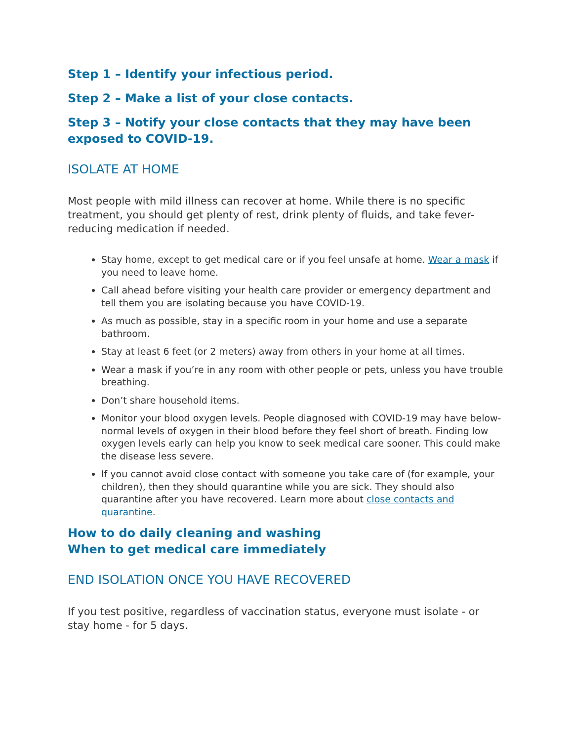Step 1 – Identify your infectious period.
Step 2 – Make a list of your close contacts.
Step 3 – Notify your close contacts that they may have been exposed to COVID-19.
ISOLATE AT HOME
Most people with mild illness can recover at home. While there is no specific treatment, you should get plenty of rest, drink plenty of fluids, and take fever-reducing medication if needed.
Stay home, except to get medical care or if you feel unsafe at home. Wear a mask if you need to leave home.
Call ahead before visiting your health care provider or emergency department and tell them you are isolating because you have COVID-19.
As much as possible, stay in a specific room in your home and use a separate bathroom.
Stay at least 6 feet (or 2 meters) away from others in your home at all times.
Wear a mask if you’re in any room with other people or pets, unless you have trouble breathing.
Don’t share household items.
Monitor your blood oxygen levels. People diagnosed with COVID-19 may have below-normal levels of oxygen in their blood before they feel short of breath. Finding low oxygen levels early can help you know to seek medical care sooner. This could make the disease less severe.
If you cannot avoid close contact with someone you take care of (for example, your children), then they should quarantine while you are sick. They should also quarantine after you have recovered. Learn more about close contacts and quarantine.
How to do daily cleaning and washing
When to get medical care immediately
END ISOLATION ONCE YOU HAVE RECOVERED
If you test positive, regardless of vaccination status, everyone must isolate - or stay home - for 5 days.